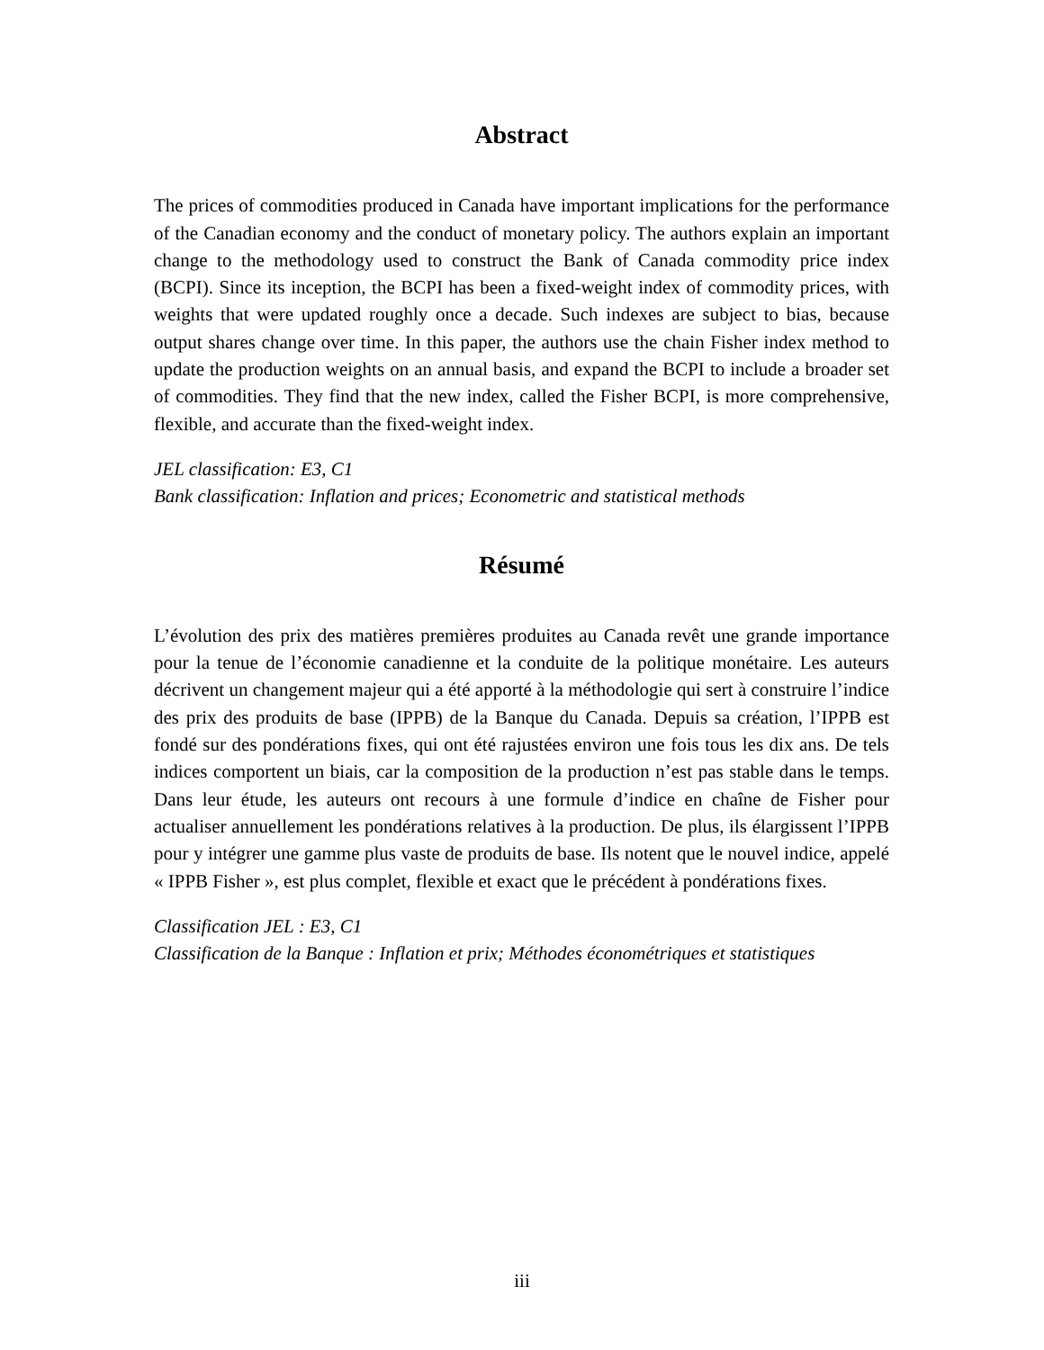Abstract
The prices of commodities produced in Canada have important implications for the performance of the Canadian economy and the conduct of monetary policy. The authors explain an important change to the methodology used to construct the Bank of Canada commodity price index (BCPI). Since its inception, the BCPI has been a fixed-weight index of commodity prices, with weights that were updated roughly once a decade. Such indexes are subject to bias, because output shares change over time. In this paper, the authors use the chain Fisher index method to update the production weights on an annual basis, and expand the BCPI to include a broader set of commodities. They find that the new index, called the Fisher BCPI, is more comprehensive, flexible, and accurate than the fixed-weight index.
JEL classification: E3, C1
Bank classification: Inflation and prices; Econometric and statistical methods
Résumé
L’évolution des prix des matières premières produites au Canada revêt une grande importance pour la tenue de l’économie canadienne et la conduite de la politique monétaire. Les auteurs décrivent un changement majeur qui a été apporté à la méthodologie qui sert à construire l’indice des prix des produits de base (IPPB) de la Banque du Canada. Depuis sa création, l’IPPB est fondé sur des pondérations fixes, qui ont été rajustées environ une fois tous les dix ans. De tels indices comportent un biais, car la composition de la production n’est pas stable dans le temps. Dans leur étude, les auteurs ont recours à une formule d’indice en chaîne de Fisher pour actualiser annuellement les pondérations relatives à la production. De plus, ils élargissent l’IPPB pour y intégrer une gamme plus vaste de produits de base. Ils notent que le nouvel indice, appelé « IPPB Fisher », est plus complet, flexible et exact que le précédent à pondérations fixes.
Classification JEL : E3, C1
Classification de la Banque : Inflation et prix; Méthodes économétriques et statistiques
iii